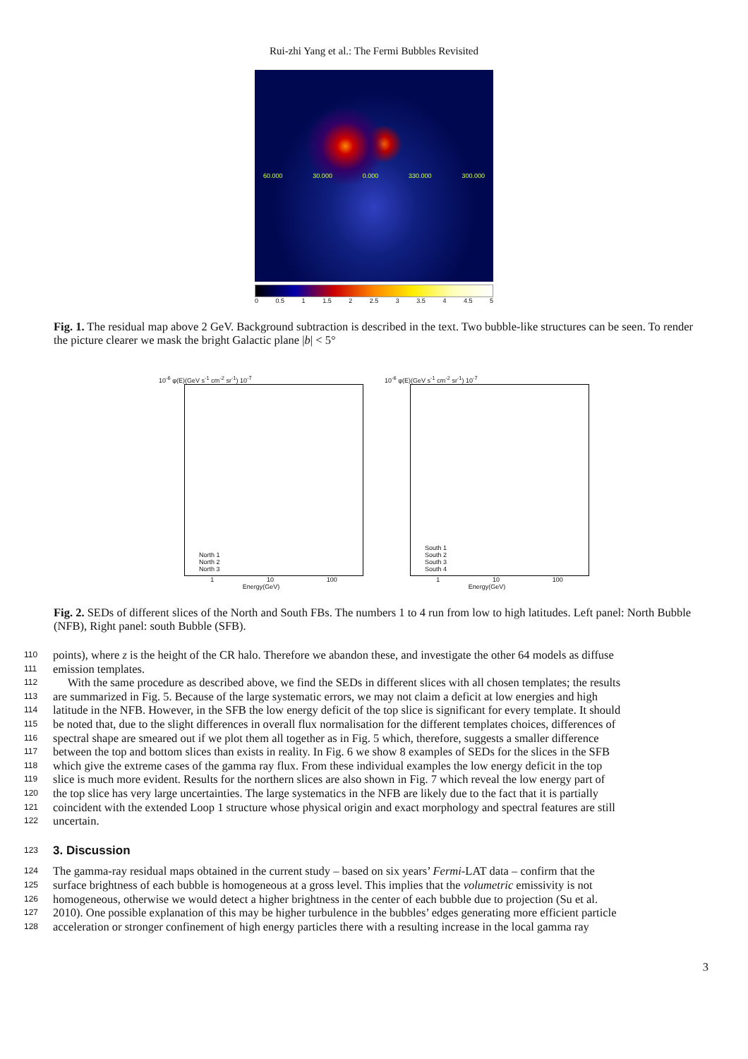Rui-zhi Yang et al.: The Fermi Bubbles Revisited
60.000 30.000 0.000 330.000 300.000
0 0.5 1 1.5 2 2.5 3 3.5 4 4.5 5
Fig. 1. The residual map above 2 GeV. Background subtraction is described in the text. Two bubble-like structures can be seen. To render the picture clearer we mask the bright Galactic plane |b| < 5°
10<sup>-6</sup> φ(E)(GeV s<sup>-1</sup> cm<sup>-2</sup> sr<sup>-1</sup>) 10<sup>-7</sup>
North 1
North 2
North 3
1 10 100
Energy(GeV)
10<sup>-6</sup> φ(E)(GeV s<sup>-1</sup> cm<sup>-2</sup> sr<sup>-1</sup>) 10<sup>-7</sup>
South 1
South 2
South 3
South 4
1 10 100
Energy(GeV)
Fig. 2. SEDs of different slices of the North and South FBs. The numbers 1 to 4 run from low to high latitudes. Left panel: North Bubble (NFB), Right panel: south Bubble (SFB).
110 points), where z is the height of the CR halo. Therefore we abandon these, and investigate the other 64 models as diffuse
111 emission templates.
112 With the same procedure as described above, we find the SEDs in different slices with all chosen templates; the results
113 are summarized in Fig. 5. Because of the large systematic errors, we may not claim a deficit at low energies and high
114 latitude in the NFB. However, in the SFB the low energy deficit of the top slice is significant for every template. It should
115 be noted that, due to the slight differences in overall flux normalisation for the different templates choices, differences of
116 spectral shape are smeared out if we plot them all together as in Fig. 5 which, therefore, suggests a smaller difference
117 between the top and bottom slices than exists in reality. In Fig. 6 we show 8 examples of SEDs for the slices in the SFB
118 which give the extreme cases of the gamma ray flux. From these individual examples the low energy deficit in the top
119 slice is much more evident. Results for the northern slices are also shown in Fig. 7 which reveal the low energy part of
120 the top slice has very large uncertainties. The large systematics in the NFB are likely due to the fact that it is partially
121 coincident with the extended Loop 1 structure whose physical origin and exact morphology and spectral features are still
122 uncertain.
123
3. Discussion
124 The gamma-ray residual maps obtained in the current study – based on six years’ Fermi-LAT data – confirm that the
125 surface brightness of each bubble is homogeneous at a gross level. This implies that the volumetric emissivity is not
126 homogeneous, otherwise we would detect a higher brightness in the center of each bubble due to projection (Su et al.
127 2010). One possible explanation of this may be higher turbulence in the bubbles’ edges generating more efficient particle
128 acceleration or stronger confinement of high energy particles there with a resulting increase in the local gamma ray
3